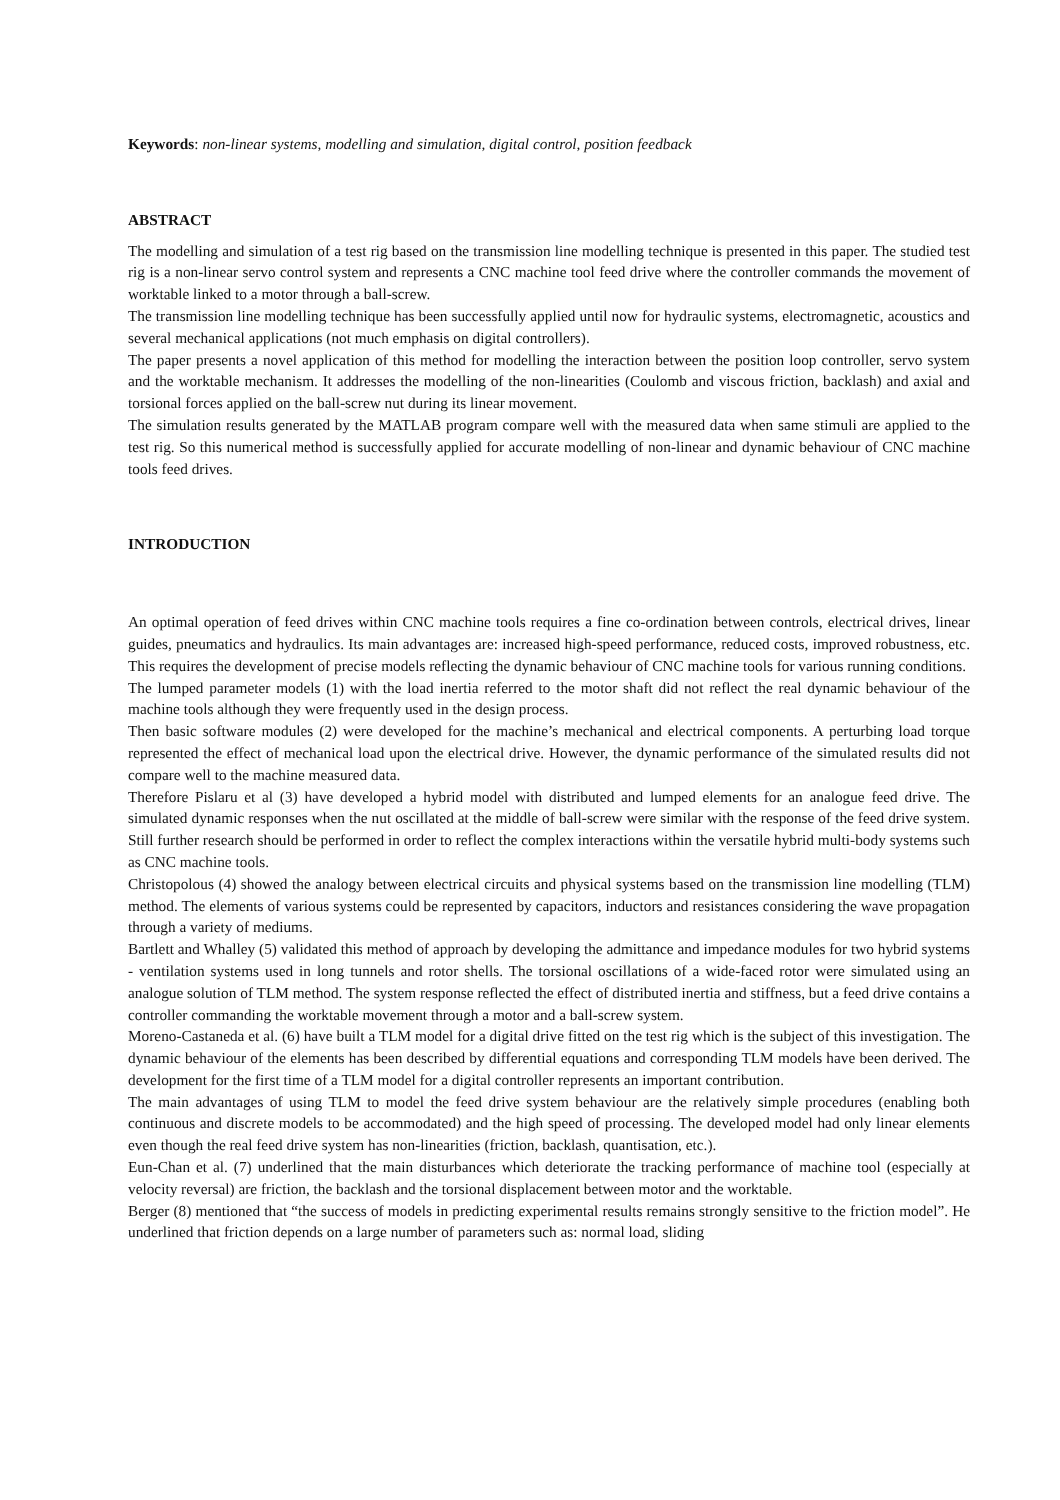Keywords: non-linear systems, modelling and simulation, digital control, position feedback
ABSTRACT
The modelling and simulation of a test rig based on the transmission line modelling technique is presented in this paper. The studied test rig is a non-linear servo control system and represents a CNC machine tool feed drive where the controller commands the movement of worktable linked to a motor through a ball-screw.
The transmission line modelling technique has been successfully applied until now for hydraulic systems, electromagnetic, acoustics and several mechanical applications (not much emphasis on digital controllers).
The paper presents a novel application of this method for modelling the interaction between the position loop controller, servo system and the worktable mechanism. It addresses the modelling of the non-linearities (Coulomb and viscous friction, backlash) and axial and torsional forces applied on the ball-screw nut during its linear movement.
The simulation results generated by the MATLAB program compare well with the measured data when same stimuli are applied to the test rig. So this numerical method is successfully applied for accurate modelling of non-linear and dynamic behaviour of CNC machine tools feed drives.
INTRODUCTION
An optimal operation of feed drives within CNC machine tools requires a fine co-ordination between controls, electrical drives, linear guides, pneumatics and hydraulics. Its main advantages are: increased high-speed performance, reduced costs, improved robustness, etc. This requires the development of precise models reflecting the dynamic behaviour of CNC machine tools for various running conditions.
The lumped parameter models (1) with the load inertia referred to the motor shaft did not reflect the real dynamic behaviour of the machine tools although they were frequently used in the design process.
Then basic software modules (2) were developed for the machine’s mechanical and electrical components. A perturbing load torque represented the effect of mechanical load upon the electrical drive. However, the dynamic performance of the simulated results did not compare well to the machine measured data.
Therefore Pislaru et al (3) have developed a hybrid model with distributed and lumped elements for an analogue feed drive. The simulated dynamic responses when the nut oscillated at the middle of ball-screw were similar with the response of the feed drive system. Still further research should be performed in order to reflect the complex interactions within the versatile hybrid multi-body systems such as CNC machine tools.
Christopolous (4) showed the analogy between electrical circuits and physical systems based on the transmission line modelling (TLM) method. The elements of various systems could be represented by capacitors, inductors and resistances considering the wave propagation through a variety of mediums.
Bartlett and Whalley (5) validated this method of approach by developing the admittance and impedance modules for two hybrid systems - ventilation systems used in long tunnels and rotor shells. The torsional oscillations of a wide-faced rotor were simulated using an analogue solution of TLM method. The system response reflected the effect of distributed inertia and stiffness, but a feed drive contains a controller commanding the worktable movement through a motor and a ball-screw system.
Moreno-Castaneda et al. (6) have built a TLM model for a digital drive fitted on the test rig which is the subject of this investigation. The dynamic behaviour of the elements has been described by differential equations and corresponding TLM models have been derived. The development for the first time of a TLM model for a digital controller represents an important contribution.
The main advantages of using TLM to model the feed drive system behaviour are the relatively simple procedures (enabling both continuous and discrete models to be accommodated) and the high speed of processing. The developed model had only linear elements even though the real feed drive system has non-linearities (friction, backlash, quantisation, etc.).
Eun-Chan et al. (7) underlined that the main disturbances which deteriorate the tracking performance of machine tool (especially at velocity reversal) are friction, the backlash and the torsional displacement between motor and the worktable.
Berger (8) mentioned that “the success of models in predicting experimental results remains strongly sensitive to the friction model”. He underlined that friction depends on a large number of parameters such as: normal load, sliding